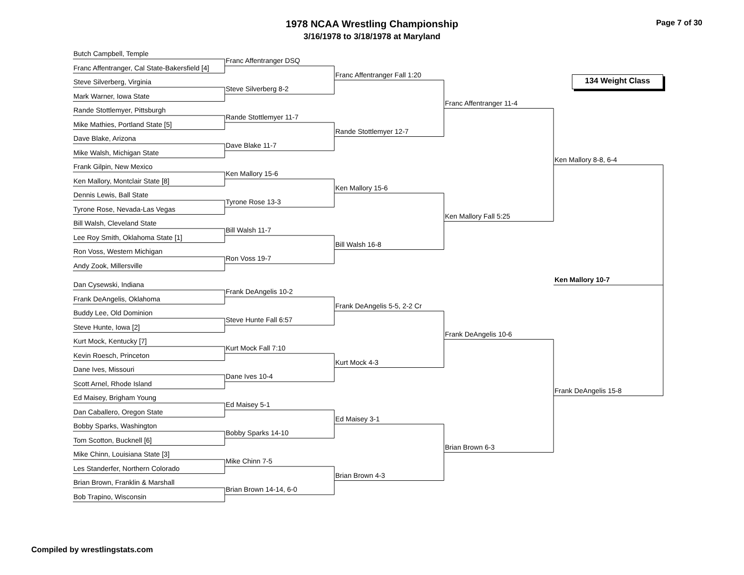1978 NCAA Wrestling Championship
3/16/1978 to 3/18/1978 at Maryland
Page 7 of 30
Butch Campbell, Temple
Franc Affentranger, Cal State-Bakersfield [4]
Steve Silverberg, Virginia
Mark Warner, Iowa State
Rande Stottlemyer, Pittsburgh
Mike Mathies, Portland State [5]
Dave Blake, Arizona
Mike Walsh, Michigan State
Frank Gilpin, New Mexico
Ken Mallory, Montclair State [8]
Dennis Lewis, Ball State
Tyrone Rose, Nevada-Las Vegas
Bill Walsh, Cleveland State
Lee Roy Smith, Oklahoma State [1]
Ron Voss, Western Michigan
Andy Zook, Millersville
Dan Cysewski, Indiana
Frank DeAngelis, Oklahoma
Buddy Lee, Old Dominion
Steve Hunte, Iowa [2]
Kurt Mock, Kentucky [7]
Kevin Roesch, Princeton
Dane Ives, Missouri
Scott Arnel, Rhode Island
Ed Maisey, Brigham Young
Dan Caballero, Oregon State
Bobby Sparks, Washington
Tom Scotton, Bucknell [6]
Mike Chinn, Louisiana State [3]
Les Standerfer, Northern Colorado
Brian Brown, Franklin & Marshall
Bob Trapino, Wisconsin
Franc Affentranger DSQ
Steve Silverberg 8-2
Rande Stottlemyer 11-7
Dave Blake 11-7
Ken Mallory 15-6
Tyrone Rose 13-3
Bill Walsh 11-7
Ron Voss 19-7
Frank DeAngelis 10-2
Steve Hunte Fall 6:57
Kurt Mock Fall 7:10
Dane Ives 10-4
Ed Maisey 5-1
Bobby Sparks 14-10
Mike Chinn 7-5
Brian Brown 14-14, 6-0
Franc Affentranger Fall 1:20
Rande Stottlemyer 12-7
Ken Mallory 15-6
Bill Walsh 16-8
Frank DeAngelis 5-5, 2-2 Cr
Kurt Mock 4-3
Ed Maisey 3-1
Brian Brown 4-3
Franc Affentranger 11-4
Ken Mallory Fall 5:25
Frank DeAngelis 10-6
Brian Brown 6-3
Ken Mallory 8-8, 6-4
Ken Mallory 10-7
Frank DeAngelis 15-8
134 Weight Class
Compiled by wrestlingstats.com